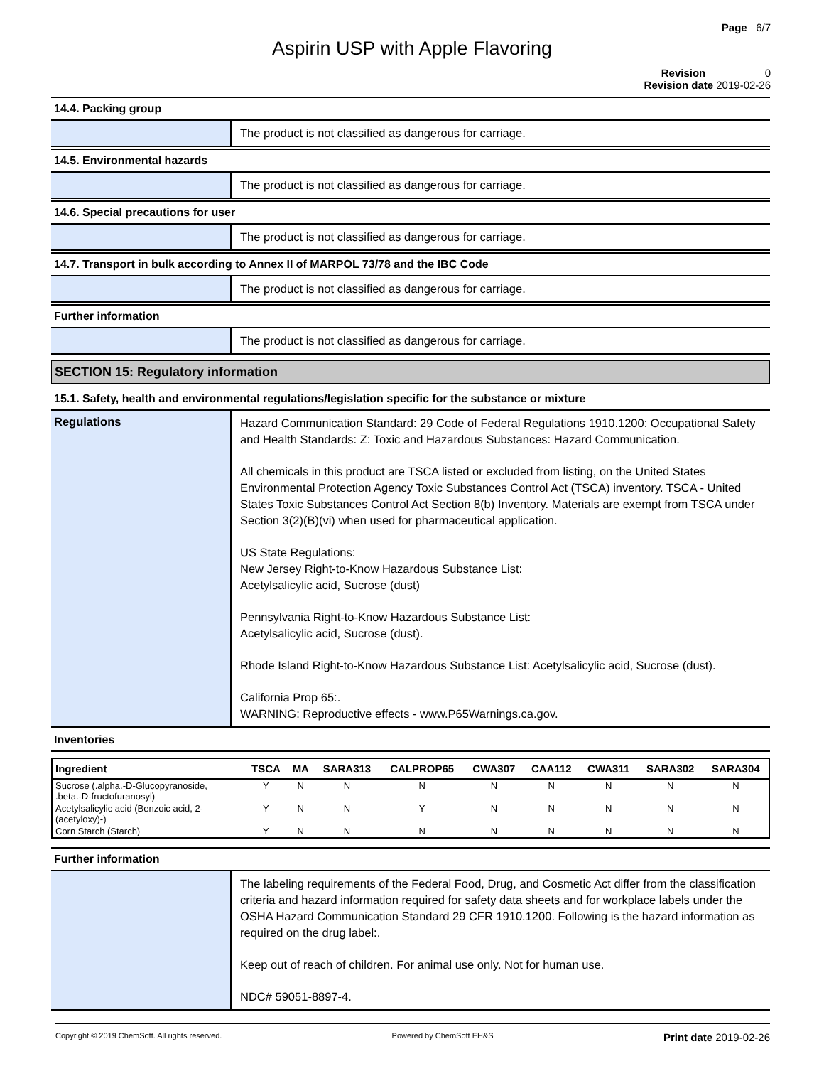Page 6/7
Aspirin USP with Apple Flavoring
Revision 0
Revision date 2019-02-26
14.4. Packing group
The product is not classified as dangerous for carriage.
14.5. Environmental hazards
The product is not classified as dangerous for carriage.
14.6. Special precautions for user
The product is not classified as dangerous for carriage.
14.7. Transport in bulk according to Annex II of MARPOL 73/78 and the IBC Code
The product is not classified as dangerous for carriage.
Further information
The product is not classified as dangerous for carriage.
SECTION 15: Regulatory information
15.1. Safety, health and environmental regulations/legislation specific for the substance or mixture
Regulations
Hazard Communication Standard: 29 Code of Federal Regulations 1910.1200: Occupational Safety and Health Standards: Z: Toxic and Hazardous Substances: Hazard Communication.
All chemicals in this product are TSCA listed or excluded from listing, on the United States Environmental Protection Agency Toxic Substances Control Act (TSCA) inventory. TSCA - United States Toxic Substances Control Act Section 8(b) Inventory. Materials are exempt from TSCA under Section 3(2)(B)(vi) when used for pharmaceutical application.
US State Regulations:
New Jersey Right-to-Know Hazardous Substance List:
Acetylsalicylic acid, Sucrose (dust)
Pennsylvania Right-to-Know Hazardous Substance List:
Acetylsalicylic acid, Sucrose (dust).
Rhode Island Right-to-Know Hazardous Substance List: Acetylsalicylic acid, Sucrose (dust).
California Prop 65:.
WARNING: Reproductive effects - www.P65Warnings.ca.gov.
Inventories
| Ingredient | TSCA | MA | SARA313 | CALPROP65 | CWA307 | CAA112 | CWA311 | SARA302 | SARA304 |
| --- | --- | --- | --- | --- | --- | --- | --- | --- | --- |
| Sucrose (.alpha.-D-Glucopyranoside, .beta.-D-fructofuranosyl) | Y | N | N | N | N | N | N | N | N |
| Acetylsalicylic acid (Benzoic acid, 2- (acetyloxy)-) | Y | N | N | Y | N | N | N | N | N |
| Corn Starch (Starch) | Y | N | N | N | N | N | N | N | N |
Further information
The labeling requirements of the Federal Food, Drug, and Cosmetic Act differ from the classification criteria and hazard information required for safety data sheets and for workplace labels under the OSHA Hazard Communication Standard 29 CFR 1910.1200. Following is the hazard information as required on the drug label:.
Keep out of reach of children. For animal use only. Not for human use.
NDC# 59051-8897-4.
Copyright © 2019 ChemSoft. All rights reserved. Powered by ChemSoft EH&S Print date 2019-02-26